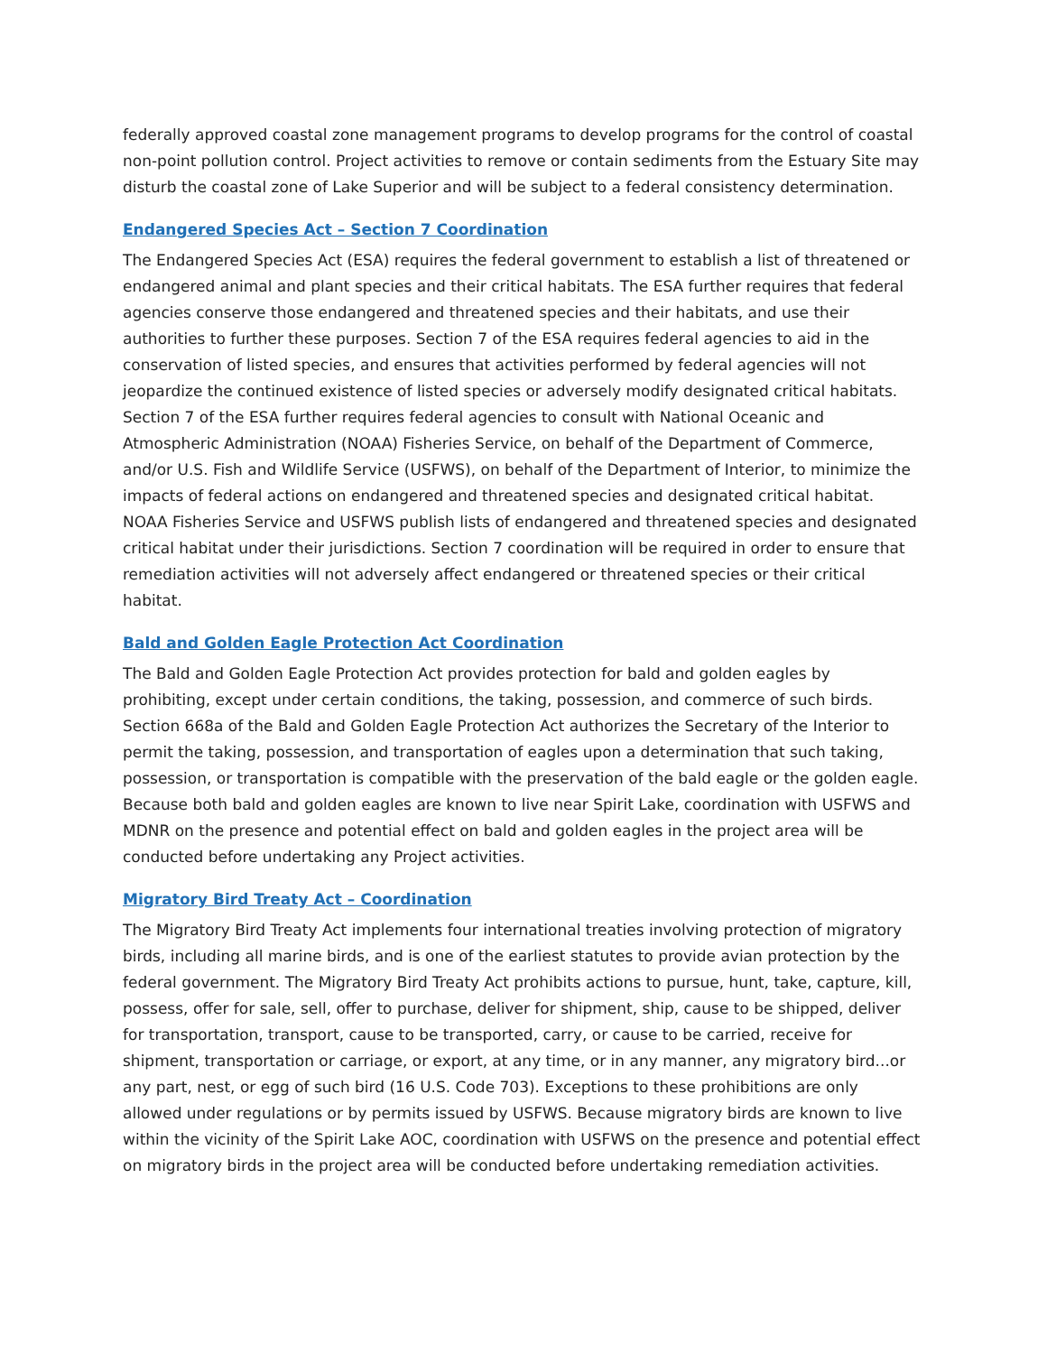federally approved coastal zone management programs to develop programs for the control of coastal non-point pollution control. Project activities to remove or contain sediments from the Estuary Site may disturb the coastal zone of Lake Superior and will be subject to a federal consistency determination.
Endangered Species Act – Section 7 Coordination
The Endangered Species Act (ESA) requires the federal government to establish a list of threatened or endangered animal and plant species and their critical habitats. The ESA further requires that federal agencies conserve those endangered and threatened species and their habitats, and use their authorities to further these purposes. Section 7 of the ESA requires federal agencies to aid in the conservation of listed species, and ensures that activities performed by federal agencies will not jeopardize the continued existence of listed species or adversely modify designated critical habitats. Section 7 of the ESA further requires federal agencies to consult with National Oceanic and Atmospheric Administration (NOAA) Fisheries Service, on behalf of the Department of Commerce, and/or U.S. Fish and Wildlife Service (USFWS), on behalf of the Department of Interior, to minimize the impacts of federal actions on endangered and threatened species and designated critical habitat. NOAA Fisheries Service and USFWS publish lists of endangered and threatened species and designated critical habitat under their jurisdictions. Section 7 coordination will be required in order to ensure that remediation activities will not adversely affect endangered or threatened species or their critical habitat.
Bald and Golden Eagle Protection Act Coordination
The Bald and Golden Eagle Protection Act provides protection for bald and golden eagles by prohibiting, except under certain conditions, the taking, possession, and commerce of such birds. Section 668a of the Bald and Golden Eagle Protection Act authorizes the Secretary of the Interior to permit the taking, possession, and transportation of eagles upon a determination that such taking, possession, or transportation is compatible with the preservation of the bald eagle or the golden eagle. Because both bald and golden eagles are known to live near Spirit Lake, coordination with USFWS and MDNR on the presence and potential effect on bald and golden eagles in the project area will be conducted before undertaking any Project activities.
Migratory Bird Treaty Act – Coordination
The Migratory Bird Treaty Act implements four international treaties involving protection of migratory birds, including all marine birds, and is one of the earliest statutes to provide avian protection by the federal government. The Migratory Bird Treaty Act prohibits actions to pursue, hunt, take, capture, kill, possess, offer for sale, sell, offer to purchase, deliver for shipment, ship, cause to be shipped, deliver for transportation, transport, cause to be transported, carry, or cause to be carried, receive for shipment, transportation or carriage, or export, at any time, or in any manner, any migratory bird...or any part, nest, or egg of such bird (16 U.S. Code 703). Exceptions to these prohibitions are only allowed under regulations or by permits issued by USFWS. Because migratory birds are known to live within the vicinity of the Spirit Lake AOC, coordination with USFWS on the presence and potential effect on migratory birds in the project area will be conducted before undertaking remediation activities.